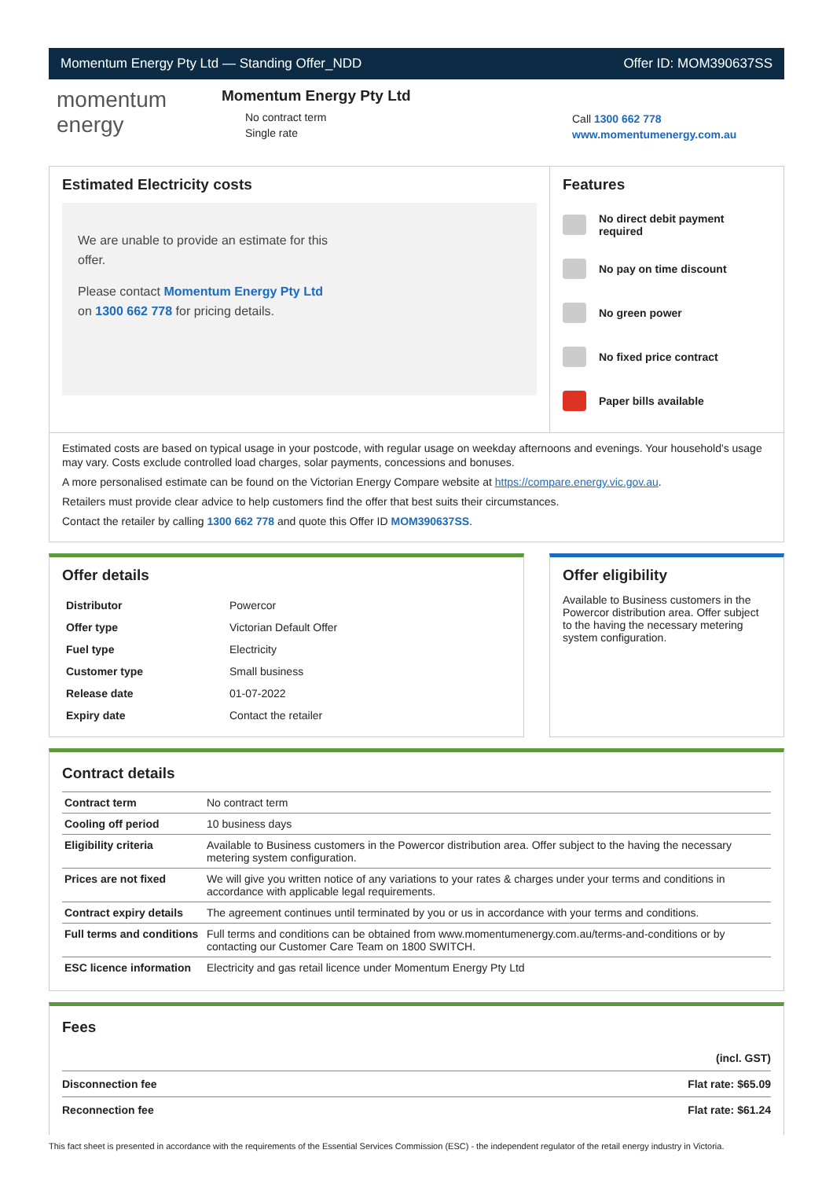Momentum Energy Pty Ltd — Standing Offer_NDD Offer ID: MOM390637SS
momentum
energy
Momentum Energy Pty Ltd
No contract term
Single rate
Call 1300 662 778
www.momentumenergy.com.au
Estimated Electricity costs
We are unable to provide an estimate for this offer.
Please contact Momentum Energy Pty Ltd on 1300 662 778 for pricing details.
Features
No direct debit payment required
No pay on time discount
No green power
No fixed price contract
Paper bills available
Estimated costs are based on typical usage in your postcode, with regular usage on weekday afternoons and evenings. Your household's usage may vary. Costs exclude controlled load charges, solar payments, concessions and bonuses.
A more personalised estimate can be found on the Victorian Energy Compare website at https://compare.energy.vic.gov.au.
Retailers must provide clear advice to help customers find the offer that best suits their circumstances.
Contact the retailer by calling 1300 662 778 and quote this Offer ID MOM390637SS.
Offer details
| Distributor | Powercor |
| Offer type | Victorian Default Offer |
| Fuel type | Electricity |
| Customer type | Small business |
| Release date | 01-07-2022 |
| Expiry date | Contact the retailer |
Offer eligibility
Available to Business customers in the Powercor distribution area. Offer subject to the having the necessary metering system configuration.
Contract details
| Contract term | No contract term |
| Cooling off period | 10 business days |
| Eligibility criteria | Available to Business customers in the Powercor distribution area. Offer subject to the having the necessary metering system configuration. |
| Prices are not fixed | We will give you written notice of any variations to your rates & charges under your terms and conditions in accordance with applicable legal requirements. |
| Contract expiry details | The agreement continues until terminated by you or us in accordance with your terms and conditions. |
| Full terms and conditions | Full terms and conditions can be obtained from www.momentumenergy.com.au/terms-and-conditions or by contacting our Customer Care Team on 1800 SWITCH. |
| ESC licence information | Electricity and gas retail licence under Momentum Energy Pty Ltd |
Fees
| | (incl. GST) |
| Disconnection fee | Flat rate: $65.09 |
| Reconnection fee | Flat rate: $61.24 |
This fact sheet is presented in accordance with the requirements of the Essential Services Commission (ESC) - the independent regulator of the retail energy industry in Victoria.